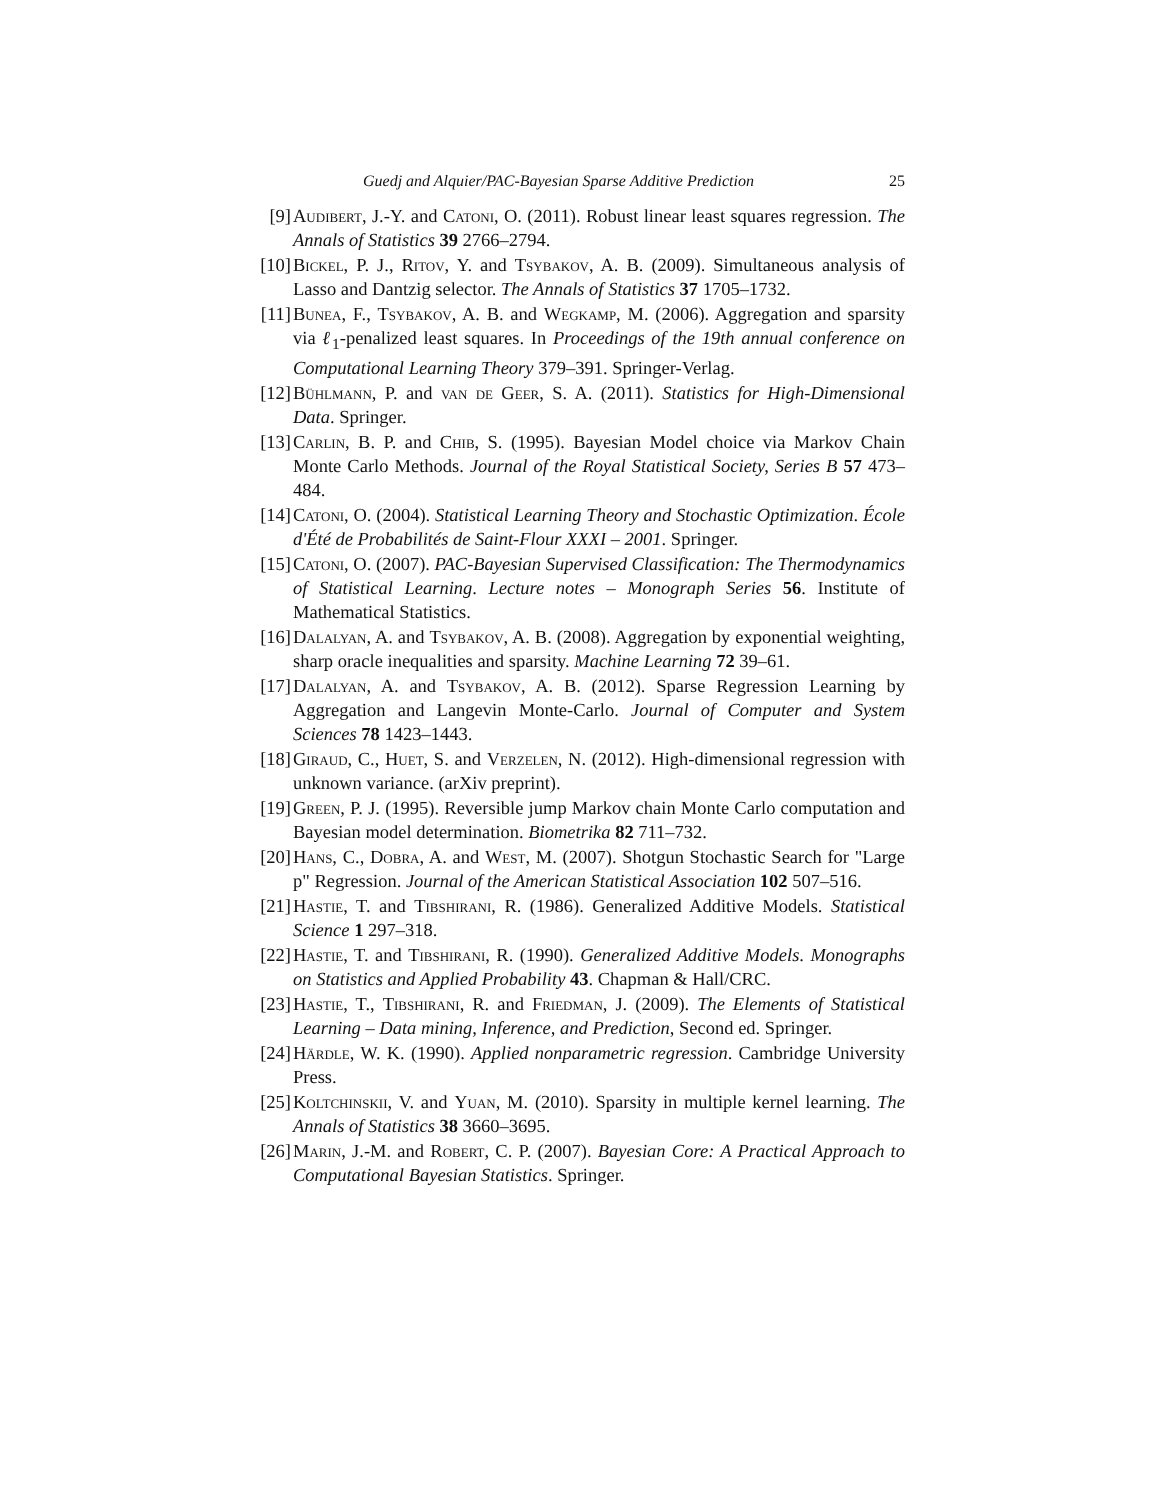Guedj and Alquier/PAC-Bayesian Sparse Additive Prediction 25
[9] Audibert, J.-Y. and Catoni, O. (2011). Robust linear least squares regression. The Annals of Statistics 39 2766–2794.
[10] Bickel, P. J., Ritov, Y. and Tsybakov, A. B. (2009). Simultaneous analysis of Lasso and Dantzig selector. The Annals of Statistics 37 1705–1732.
[11] Bunea, F., Tsybakov, A. B. and Wegkamp, M. (2006). Aggregation and sparsity via ℓ<sub>1</sub>-penalized least squares. In Proceedings of the 19th annual conference on Computational Learning Theory 379–391. Springer-Verlag.
[12] Bühlmann, P. and van de Geer, S. A. (2011). Statistics for High-Dimensional Data. Springer.
[13] Carlin, B. P. and Chib, S. (1995). Bayesian Model choice via Markov Chain Monte Carlo Methods. Journal of the Royal Statistical Society, Series B 57 473–484.
[14] Catoni, O. (2004). Statistical Learning Theory and Stochastic Optimization. École d'Été de Probabilités de Saint-Flour XXXI – 2001. Springer.
[15] Catoni, O. (2007). PAC-Bayesian Supervised Classification: The Thermodynamics of Statistical Learning. Lecture notes – Monograph Series 56. Institute of Mathematical Statistics.
[16] Dalalyan, A. and Tsybakov, A. B. (2008). Aggregation by exponential weighting, sharp oracle inequalities and sparsity. Machine Learning 72 39–61.
[17] Dalalyan, A. and Tsybakov, A. B. (2012). Sparse Regression Learning by Aggregation and Langevin Monte-Carlo. Journal of Computer and System Sciences 78 1423–1443.
[18] Giraud, C., Huet, S. and Verzelen, N. (2012). High-dimensional regression with unknown variance. (arXiv preprint).
[19] Green, P. J. (1995). Reversible jump Markov chain Monte Carlo computation and Bayesian model determination. Biometrika 82 711–732.
[20] Hans, C., Dobra, A. and West, M. (2007). Shotgun Stochastic Search for "Large p" Regression. Journal of the American Statistical Association 102 507–516.
[21] Hastie, T. and Tibshirani, R. (1986). Generalized Additive Models. Statistical Science 1 297–318.
[22] Hastie, T. and Tibshirani, R. (1990). Generalized Additive Models. Monographs on Statistics and Applied Probability 43. Chapman & Hall/CRC.
[23] Hastie, T., Tibshirani, R. and Friedman, J. (2009). The Elements of Statistical Learning – Data mining, Inference, and Prediction, Second ed. Springer.
[24] Härdle, W. K. (1990). Applied nonparametric regression. Cambridge University Press.
[25] Koltchinskii, V. and Yuan, M. (2010). Sparsity in multiple kernel learning. The Annals of Statistics 38 3660–3695.
[26] Marin, J.-M. and Robert, C. P. (2007). Bayesian Core: A Practical Approach to Computational Bayesian Statistics. Springer.